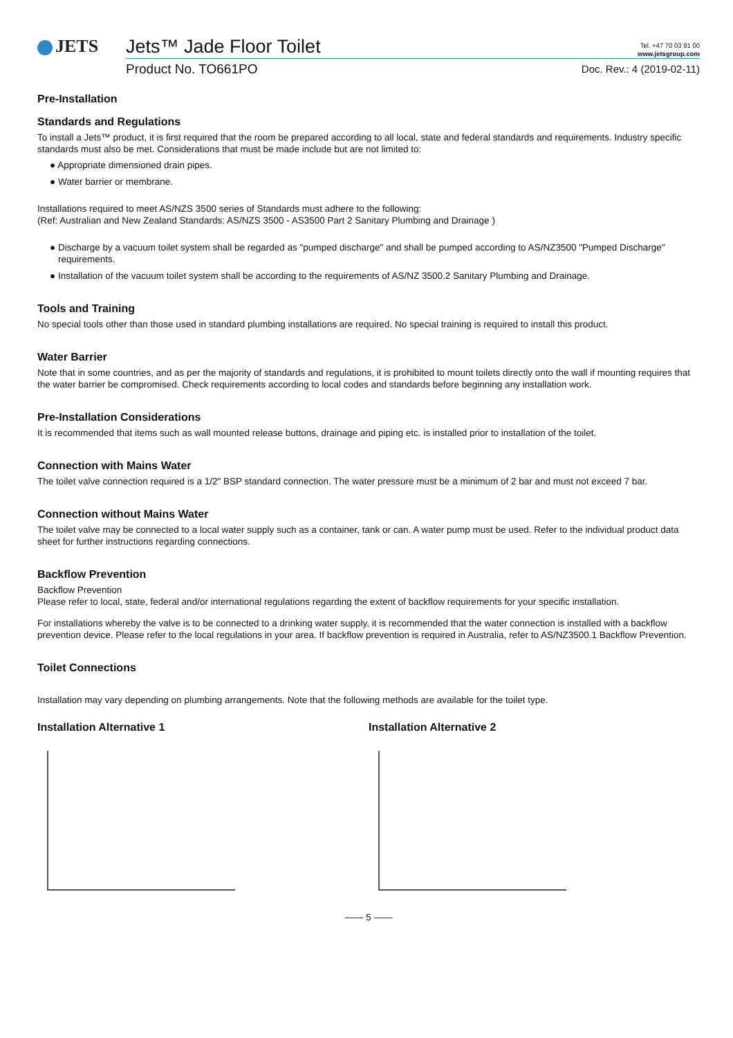JETS
Jets™ Jade Floor Toilet Tel. +47 70 03 91 00
www.jetsgroup.com
Product No. TO661PO Doc. Rev.: 4 (2019-02-11)
Pre-Installation
Standards and Regulations
To install a Jets™ product, it is first required that the room be prepared according to all local, state and federal standards and requirements. Industry specific standards must also be met. Considerations that must be made include but are not limited to:
● Appropriate dimensioned drain pipes.
● Water barrier or membrane.
Installations required to meet AS/NZS 3500 series of Standards must adhere to the following:
(Ref: Australian and New Zealand Standards: AS/NZS 3500 - AS3500 Part 2 Sanitary Plumbing and Drainage )
● Discharge by a vacuum toilet system shall be regarded as "pumped discharge" and shall be pumped according to AS/NZ3500 "Pumped Discharge" requirements.
● Installation of the vacuum toilet system shall be according to the requirements of AS/NZ 3500.2 Sanitary Plumbing and Drainage.
Tools and Training
No special tools other than those used in standard plumbing installations are required. No special training is required to install this product.
Water Barrier
Note that in some countries, and as per the majority of standards and regulations, it is prohibited to mount toilets directly onto the wall if mounting requires that the water barrier be compromised. Check requirements according to local codes and standards before beginning any installation work.
Pre-Installation Considerations
It is recommended that items such as wall mounted release buttons, drainage and piping etc. is installed prior to installation of the toilet.
Connection with Mains Water
The toilet valve connection required is a 1/2" BSP standard connection. The water pressure must be a minimum of 2 bar and must not exceed 7 bar.
Connection without Mains Water
The toilet valve may be connected to a local water supply such as a container, tank or can. A water pump must be used. Refer to the individual product data sheet for further instructions regarding connections.
Backflow Prevention
Backflow Prevention
Please refer to local, state, federal and/or international regulations regarding the extent of backflow requirements for your specific installation.
For installations whereby the valve is to be connected to a drinking water supply, it is recommended that the water connection is installed with a backflow prevention device. Please refer to the local regulations in your area. If backflow prevention is required in Australia, refer to AS/NZ3500.1 Backflow Prevention.
Toilet Connections
Installation may vary depending on plumbing arrangements. Note that the following methods are available for the toilet type.
Installation Alternative 1 Installation Alternative 2
—— 5 ——